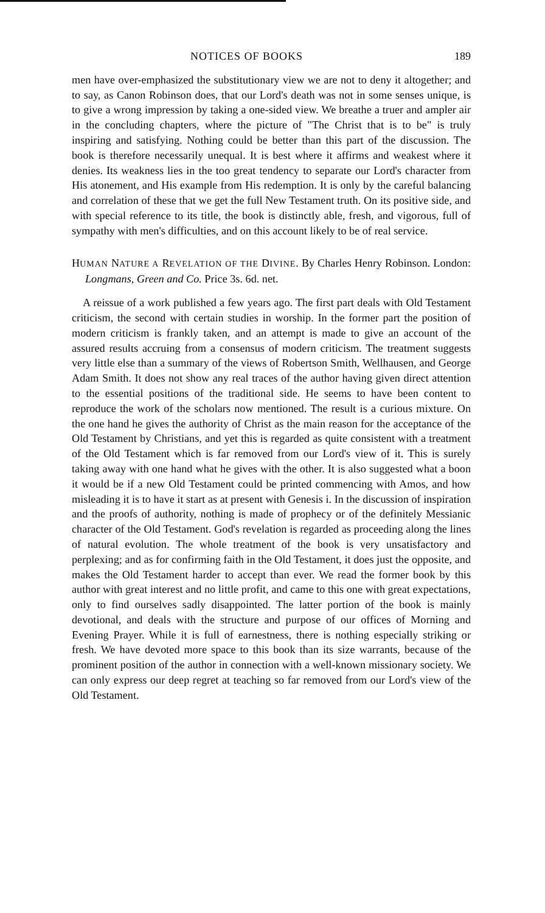NOTICES OF BOOKS 189
men have over-emphasized the substitutionary view we are not to deny it altogether; and to say, as Canon Robinson does, that our Lord's death was not in some senses unique, is to give a wrong impression by taking a one-sided view. We breathe a truer and ampler air in the concluding chapters, where the picture of "The Christ that is to be" is truly inspiring and satisfying. Nothing could be better than this part of the discussion. The book is therefore necessarily unequal. It is best where it affirms and weakest where it denies. Its weakness lies in the too great tendency to separate our Lord's character from His atonement, and His example from His redemption. It is only by the careful balancing and correlation of these that we get the full New Testament truth. On its positive side, and with special reference to its title, the book is distinctly able, fresh, and vigorous, full of sympathy with men's difficulties, and on this account likely to be of real service.
HUMAN NATURE A REVELATION OF THE DIVINE. By Charles Henry Robinson. London: Longmans, Green and Co. Price 3s. 6d. net.
A reissue of a work published a few years ago. The first part deals with Old Testament criticism, the second with certain studies in worship. In the former part the position of modern criticism is frankly taken, and an attempt is made to give an account of the assured results accruing from a consensus of modern criticism. The treatment suggests very little else than a summary of the views of Robertson Smith, Wellhausen, and George Adam Smith. It does not show any real traces of the author having given direct attention to the essential positions of the traditional side. He seems to have been content to reproduce the work of the scholars now mentioned. The result is a curious mixture. On the one hand he gives the authority of Christ as the main reason for the acceptance of the Old Testament by Christians, and yet this is regarded as quite consistent with a treatment of the Old Testament which is far removed from our Lord's view of it. This is surely taking away with one hand what he gives with the other. It is also suggested what a boon it would be if a new Old Testament could be printed commencing with Amos, and how misleading it is to have it start as at present with Genesis i. In the discussion of inspiration and the proofs of authority, nothing is made of prophecy or of the definitely Messianic character of the Old Testament. God's revelation is regarded as proceeding along the lines of natural evolution. The whole treatment of the book is very unsatisfactory and perplexing; and as for confirming faith in the Old Testament, it does just the opposite, and makes the Old Testament harder to accept than ever. We read the former book by this author with great interest and no little profit, and came to this one with great expectations, only to find ourselves sadly disappointed. The latter portion of the book is mainly devotional, and deals with the structure and purpose of our offices of Morning and Evening Prayer. While it is full of earnestness, there is nothing especially striking or fresh. We have devoted more space to this book than its size warrants, because of the prominent position of the author in connection with a well-known missionary society. We can only express our deep regret at teaching so far removed from our Lord's view of the Old Testament.